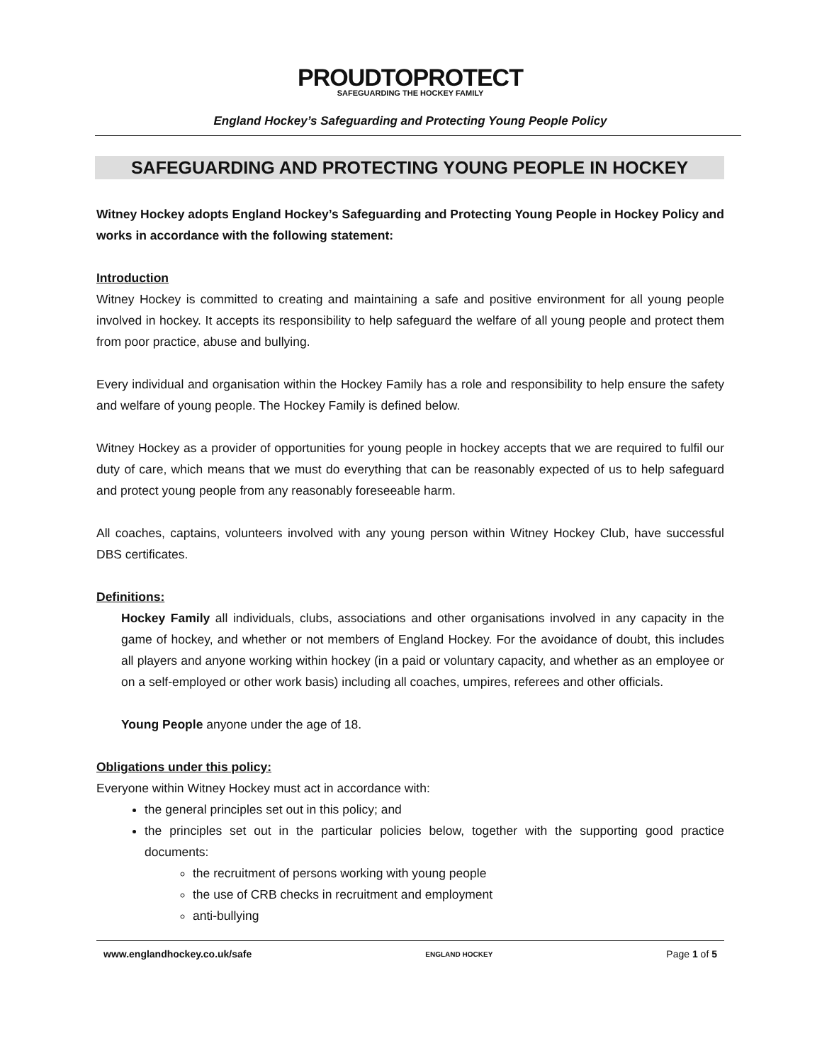PROUDTOPROTECT
SAFEGUARDING THE HOCKEY FAMILY
England Hockey’s Safeguarding and Protecting Young People Policy
SAFEGUARDING AND PROTECTING YOUNG PEOPLE IN HOCKEY
Witney Hockey adopts England Hockey’s Safeguarding and Protecting Young People in Hockey Policy and works in accordance with the following statement:
Introduction
Witney Hockey is committed to creating and maintaining a safe and positive environment for all young people involved in hockey. It accepts its responsibility to help safeguard the welfare of all young people and protect them from poor practice, abuse and bullying.
Every individual and organisation within the Hockey Family has a role and responsibility to help ensure the safety and welfare of young people. The Hockey Family is defined below.
Witney Hockey as a provider of opportunities for young people in hockey accepts that we are required to fulfil our duty of care, which means that we must do everything that can be reasonably expected of us to help safeguard and protect young people from any reasonably foreseeable harm.
All coaches, captains, volunteers involved with any young person within Witney Hockey Club, have successful DBS certificates.
Definitions:
Hockey Family all individuals, clubs, associations and other organisations involved in any capacity in the game of hockey, and whether or not members of England Hockey. For the avoidance of doubt, this includes all players and anyone working within hockey (in a paid or voluntary capacity, and whether as an employee or on a self-employed or other work basis) including all coaches, umpires, referees and other officials.
Young People anyone under the age of 18.
Obligations under this policy:
Everyone within Witney Hockey must act in accordance with:
the general principles set out in this policy; and
the principles set out in the particular policies below, together with the supporting good practice documents:
the recruitment of persons working with young people
the use of CRB checks in recruitment and employment
anti-bullying
www.englandhockey.co.uk/safe ENGLAND HOCKEY Page 1 of 5